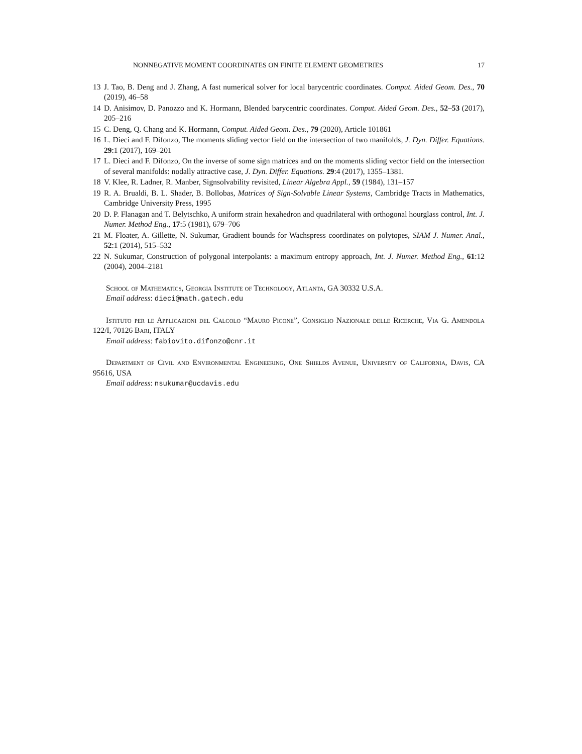NONNEGATIVE MOMENT COORDINATES ON FINITE ELEMENT GEOMETRIES 17
13 J. Tao, B. Deng and J. Zhang, A fast numerical solver for local barycentric coordinates. Comput. Aided Geom. Des., 70 (2019), 46–58
14 D. Anisimov, D. Panozzo and K. Hormann, Blended barycentric coordinates. Comput. Aided Geom. Des., 52–53 (2017), 205–216
15 C. Deng, Q. Chang and K. Hormann, Comput. Aided Geom. Des., 79 (2020), Article 101861
16 L. Dieci and F. Difonzo, The moments sliding vector field on the intersection of two manifolds, J. Dyn. Differ. Equations. 29:1 (2017), 169–201
17 L. Dieci and F. Difonzo, On the inverse of some sign matrices and on the moments sliding vector field on the intersection of several manifolds: nodally attractive case, J. Dyn. Differ. Equations. 29:4 (2017), 1355–1381.
18 V. Klee, R. Ladner, R. Manber, Signsolvability revisited, Linear Algebra Appl., 59 (1984), 131–157
19 R. A. Brualdi, B. L. Shader, B. Bollobas, Matrices of Sign-Solvable Linear Systems, Cambridge Tracts in Mathematics, Cambridge University Press, 1995
20 D. P. Flanagan and T. Belytschko, A uniform strain hexahedron and quadrilateral with orthogonal hourglass control, Int. J. Numer. Method Eng., 17:5 (1981), 679–706
21 M. Floater, A. Gillette, N. Sukumar, Gradient bounds for Wachspress coordinates on polytopes, SIAM J. Numer. Anal., 52:1 (2014), 515–532
22 N. Sukumar, Construction of polygonal interpolants: a maximum entropy approach, Int. J. Numer. Method Eng., 61:12 (2004), 2004–2181
School of Mathematics, Georgia Institute of Technology, Atlanta, GA 30332 U.S.A.
Email address: dieci@math.gatech.edu
Istituto per le Applicazioni del Calcolo “Mauro Picone”, Consiglio Nazionale delle Ricerche, Via G. Amendola 122/I, 70126 Bari, ITALY
Email address: fabiovito.difonzo@cnr.it
Department of Civil and Environmental Engineering, One Shields Avenue, University of California, Davis, CA 95616, USA
Email address: nsukumar@ucdavis.edu